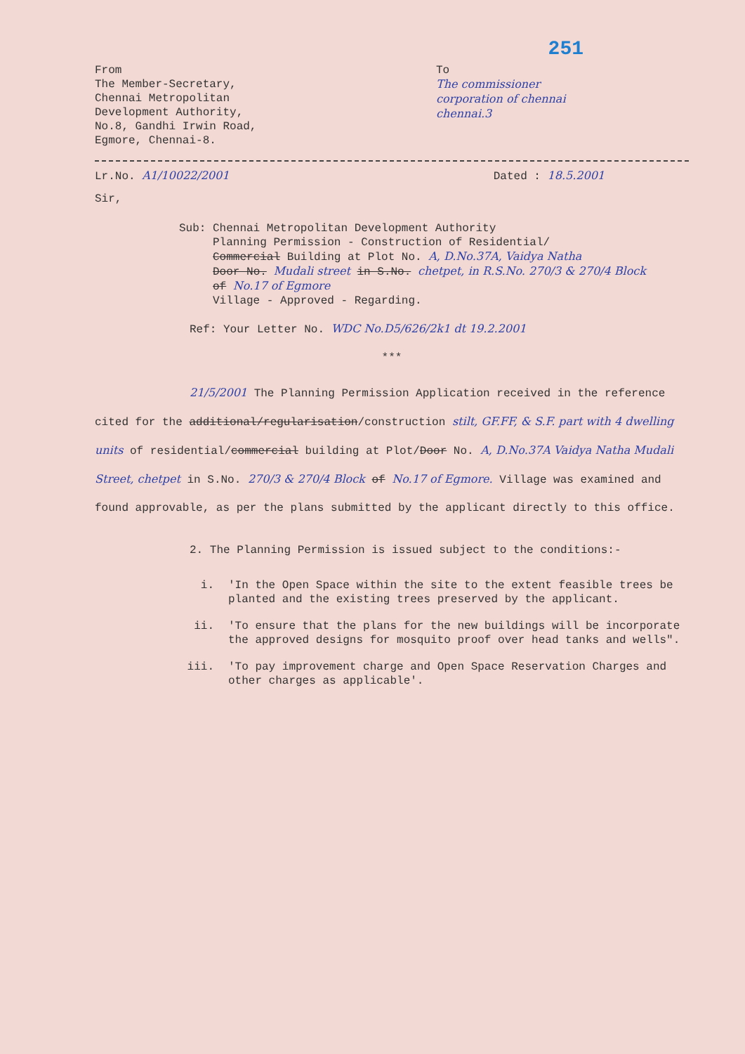251
From
The Member-Secretary,
Chennai Metropolitan
Development Authority,
No.8, Gandhi Irwin Road,
Egmore, Chennai-8.
To
The commissioner
corporation of chennai
chennai.3
Lr.No. A1/10022/2001 Dated : 18.5.2001
Sir,
Sub: Chennai Metropolitan Development Authority
Planning Permission - Construction of Residential/
Commercial Building at Plot No. A, D.No.37A, Vaidya Natha
Door No. Mudali street in S.No. chetpet, in R.S.No. 270/3 & 270/4 Block
of No.17 of Egmore
Village - Approved - Regarding.
Ref: Your Letter No. WDC No.D5/626/2k1 dt 19.2.2001
***
21/5/2001 The Planning Permission Application received in the reference cited for the additional/regularisation/construction stilt, GF.FF, & S.F. part with 4 dwelling units of residential/commercial building at Plot/Door No. A, D.No.37A Vaidya Natha Mudali Street, chetpet in S.No. 270/3 & 270/4 Block of No.17 of Egmore. Village was examined and found approvable, as per the plans submitted by the applicant directly to this office.
2. The Planning Permission is issued subject to the conditions:-
i. 'In the Open Space within the site to the extent feasible trees be planted and the existing trees preserved by the applicant.
ii. 'To ensure that the plans for the new buildings will be incorporate the approved designs for mosquito proof over head tanks and wells".
iii. 'To pay improvement charge and Open Space Reservation Charges and other charges as applicable'.